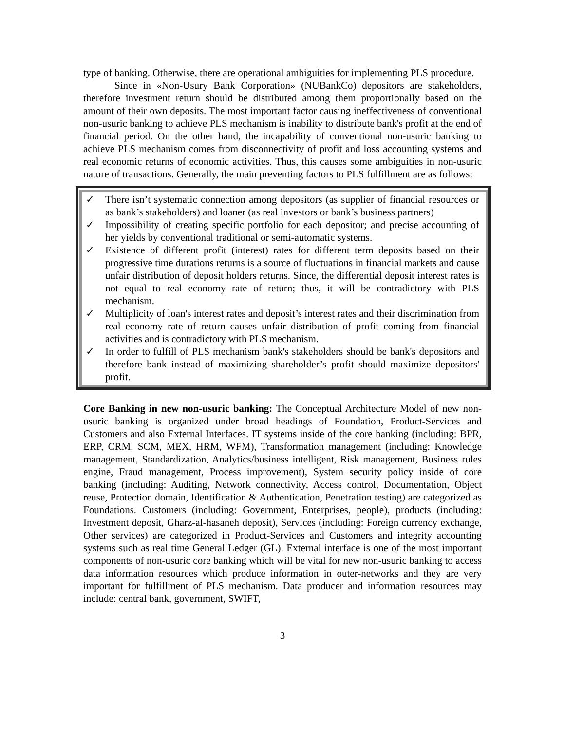type of banking. Otherwise, there are operational ambiguities for implementing PLS procedure.
Since in «Non-Usury Bank Corporation» (NUBankCo) depositors are stakeholders, therefore investment return should be distributed among them proportionally based on the amount of their own deposits. The most important factor causing ineffectiveness of conventional non-usuric banking to achieve PLS mechanism is inability to distribute bank's profit at the end of financial period. On the other hand, the incapability of conventional non-usuric banking to achieve PLS mechanism comes from disconnectivity of profit and loss accounting systems and real economic returns of economic activities. Thus, this causes some ambiguities in non-usuric nature of transactions. Generally, the main preventing factors to PLS fulfillment are as follows:
✓ There isn’t systematic connection among depositors (as supplier of financial resources or as bank’s stakeholders) and loaner (as real investors or bank’s business partners)
✓ Impossibility of creating specific portfolio for each depositor; and precise accounting of her yields by conventional traditional or semi-automatic systems.
✓ Existence of different profit (interest) rates for different term deposits based on their progressive time durations returns is a source of fluctuations in financial markets and cause unfair distribution of deposit holders returns. Since, the differential deposit interest rates is not equal to real economy rate of return; thus, it will be contradictory with PLS mechanism.
✓ Multiplicity of loan's interest rates and deposit’s interest rates and their discrimination from real economy rate of return causes unfair distribution of profit coming from financial activities and is contradictory with PLS mechanism.
✓ In order to fulfill of PLS mechanism bank's stakeholders should be bank's depositors and therefore bank instead of maximizing shareholder’s profit should maximize depositors' profit.
Core Banking in new non-usuric banking: The Conceptual Architecture Model of new non-usuric banking is organized under broad headings of Foundation, Product-Services and Customers and also External Interfaces. IT systems inside of the core banking (including: BPR, ERP, CRM, SCM, MEX, HRM, WFM), Transformation management (including: Knowledge management, Standardization, Analytics/business intelligent, Risk management, Business rules engine, Fraud management, Process improvement), System security policy inside of core banking (including: Auditing, Network connectivity, Access control, Documentation, Object reuse, Protection domain, Identification & Authentication, Penetration testing) are categorized as Foundations. Customers (including: Government, Enterprises, people), products (including: Investment deposit, Gharz-al-hasaneh deposit), Services (including: Foreign currency exchange, Other services) are categorized in Product-Services and Customers and integrity accounting systems such as real time General Ledger (GL). External interface is one of the most important components of non-usuric core banking which will be vital for new non-usuric banking to access data information resources which produce information in outer-networks and they are very important for fulfillment of PLS mechanism. Data producer and information resources may include: central bank, government, SWIFT,
3